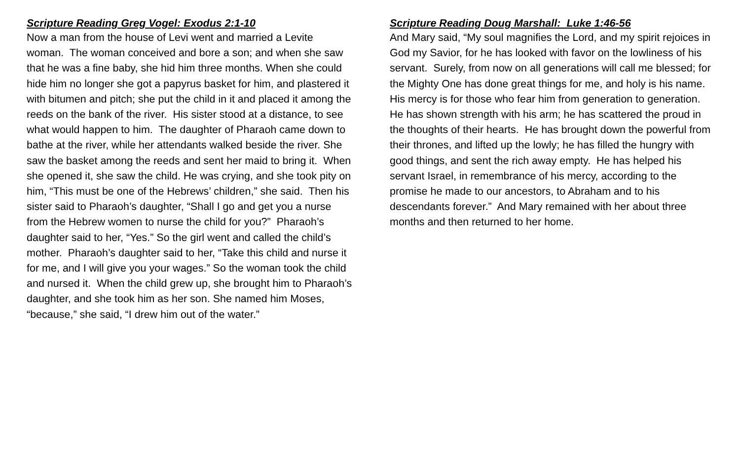Scripture Reading Greg Vogel: Exodus 2:1-10
Now a man from the house of Levi went and married a Levite woman. The woman conceived and bore a son; and when she saw that he was a fine baby, she hid him three months. When she could hide him no longer she got a papyrus basket for him, and plastered it with bitumen and pitch; she put the child in it and placed it among the reeds on the bank of the river. His sister stood at a distance, to see what would happen to him. The daughter of Pharaoh came down to bathe at the river, while her attendants walked beside the river. She saw the basket among the reeds and sent her maid to bring it. When she opened it, she saw the child. He was crying, and she took pity on him, “This must be one of the Hebrews’ children,” she said. Then his sister said to Pharaoh’s daughter, “Shall I go and get you a nurse from the Hebrew women to nurse the child for you?” Pharaoh’s daughter said to her, “Yes.” So the girl went and called the child’s mother. Pharaoh’s daughter said to her, “Take this child and nurse it for me, and I will give you your wages.” So the woman took the child and nursed it. When the child grew up, she brought him to Pharaoh’s daughter, and she took him as her son. She named him Moses, “because,” she said, “I drew him out of the water.”
Scripture Reading Doug Marshall: Luke 1:46-56
And Mary said, “My soul magnifies the Lord, and my spirit rejoices in God my Savior, for he has looked with favor on the lowliness of his servant. Surely, from now on all generations will call me blessed; for the Mighty One has done great things for me, and holy is his name. His mercy is for those who fear him from generation to generation. He has shown strength with his arm; he has scattered the proud in the thoughts of their hearts. He has brought down the powerful from their thrones, and lifted up the lowly; he has filled the hungry with good things, and sent the rich away empty. He has helped his servant Israel, in remembrance of his mercy, according to the promise he made to our ancestors, to Abraham and to his descendants forever.” And Mary remained with her about three months and then returned to her home.